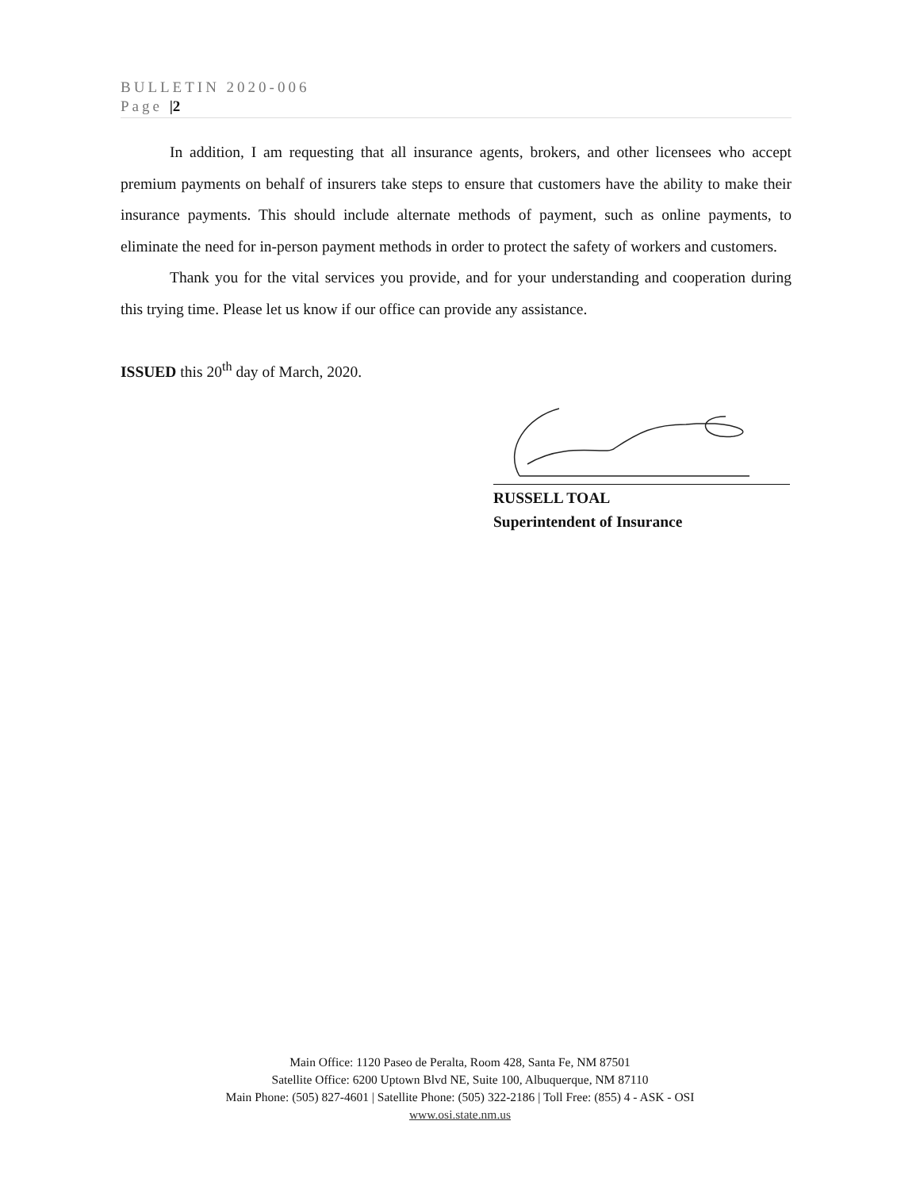BULLETIN 2020-006
Page |2
In addition, I am requesting that all insurance agents, brokers, and other licensees who accept premium payments on behalf of insurers take steps to ensure that customers have the ability to make their insurance payments. This should include alternate methods of payment, such as online payments, to eliminate the need for in-person payment methods in order to protect the safety of workers and customers.
Thank you for the vital services you provide, and for your understanding and cooperation during this trying time. Please let us know if our office can provide any assistance.
ISSUED this 20<sup>th</sup> day of March, 2020.
RUSSELL TOAL
Superintendent of Insurance
Main Office: 1120 Paseo de Peralta, Room 428, Santa Fe, NM 87501
Satellite Office: 6200 Uptown Blvd NE, Suite 100, Albuquerque, NM 87110
Main Phone: (505) 827-4601 | Satellite Phone: (505) 322-2186 | Toll Free: (855) 4 - ASK - OSI
www.osi.state.nm.us